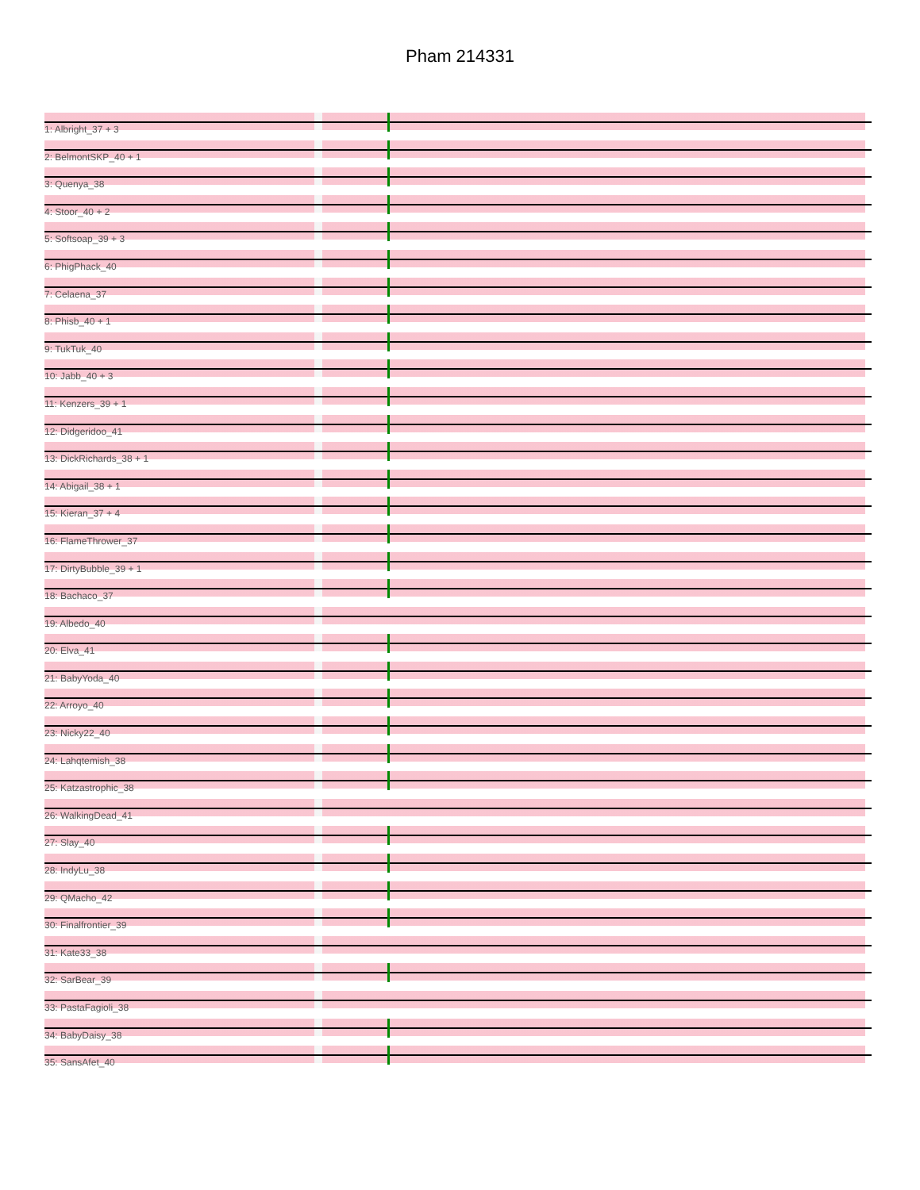Pham 214331
1: Albright_37 + 3
2: BelmontSKP_40 + 1
3: Quenya_38
4: Stoor_40 + 2
5: Softsoap_39 + 3
6: PhigPhack_40
7: Celaena_37
8: Phisb_40 + 1
9: TukTuk_40
10: Jabb_40 + 3
11: Kenzers_39 + 1
12: Didgeridoo_41
13: DickRichards_38 + 1
14: Abigail_38 + 1
15: Kieran_37 + 4
16: FlameThrower_37
17: DirtyBubble_39 + 1
18: Bachaco_37
19: Albedo_40
20: Elva_41
21: BabyYoda_40
22: Arroyo_40
23: Nicky22_40
24: Lahqtemish_38
25: Katzastrophic_38
26: WalkingDead_41
27: Slay_40
28: IndyLu_38
29: QMacho_42
30: Finalfrontier_39
31: Kate33_38
32: SarBear_39
33: PastaFagioli_38
34: BabyDaisy_38
35: SansAfet_40